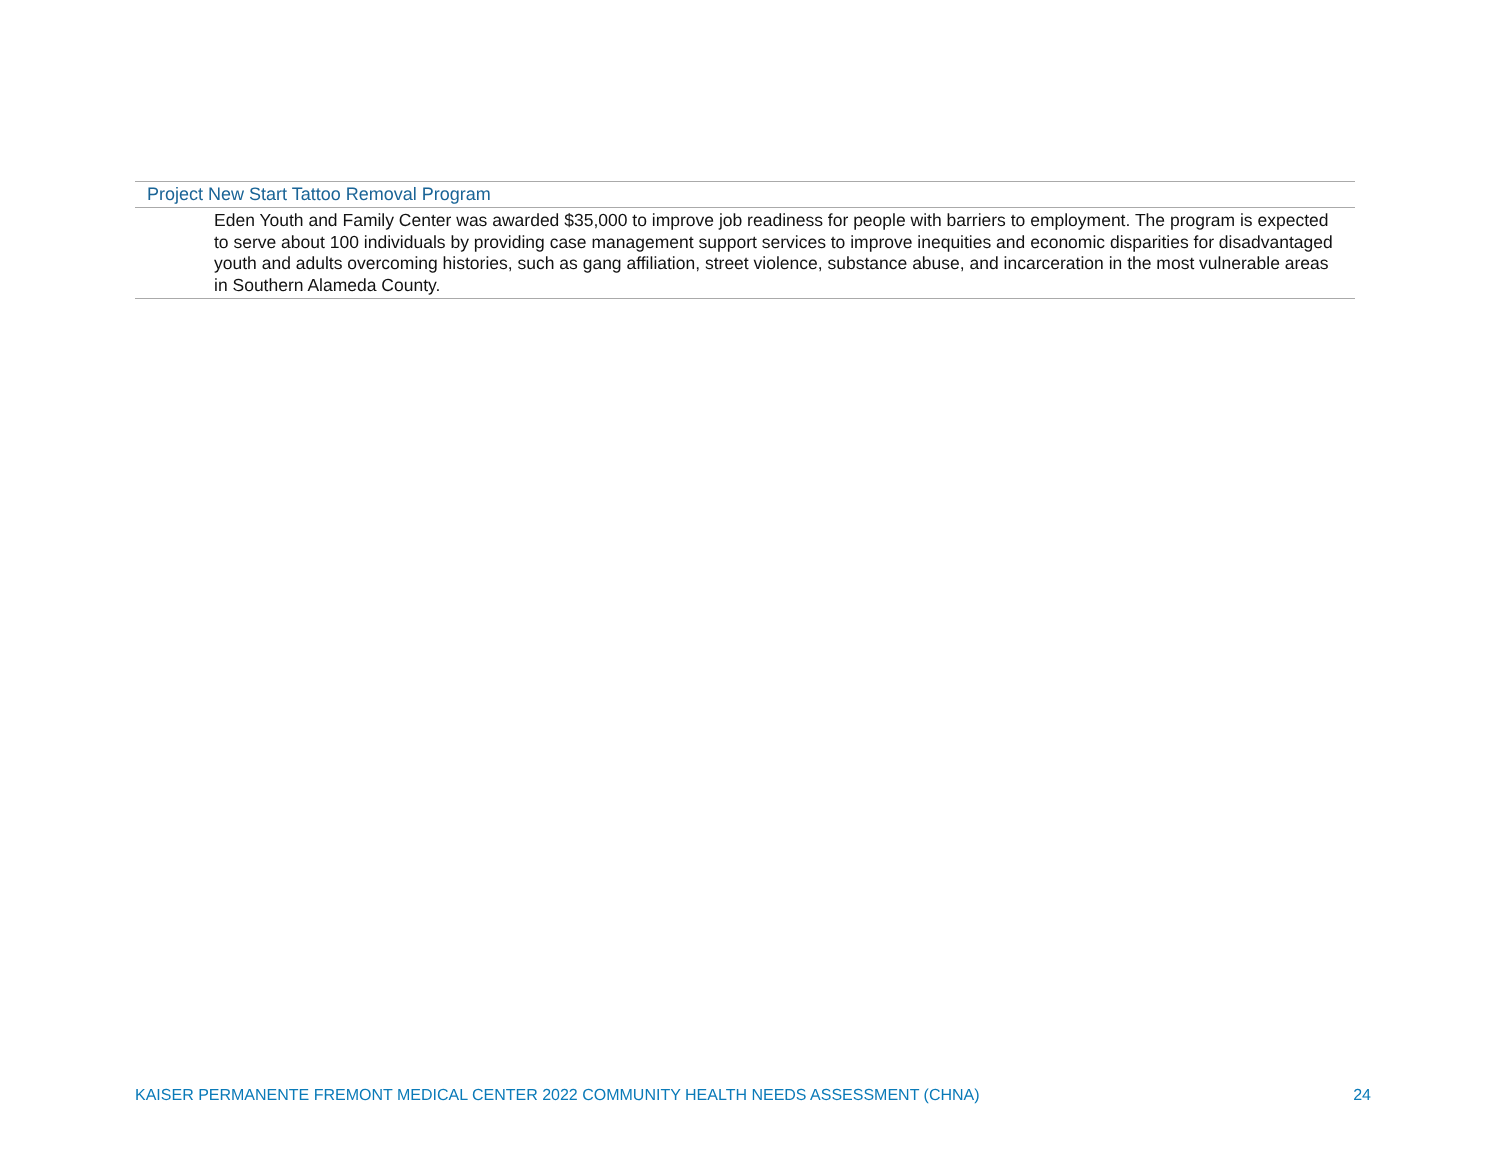| Project New Start Tattoo Removal Program |
| --- |
| Eden Youth and Family Center was awarded $35,000 to improve job readiness for people with barriers to employment. The program is expected to serve about 100 individuals by providing case management support services to improve inequities and economic disparities for disadvantaged youth and adults overcoming histories, such as gang affiliation, street violence, substance abuse, and incarceration in the most vulnerable areas in Southern Alameda County. |
KAISER PERMANENTE FREMONT MEDICAL CENTER 2022 COMMUNITY HEALTH NEEDS ASSESSMENT (CHNA) 24